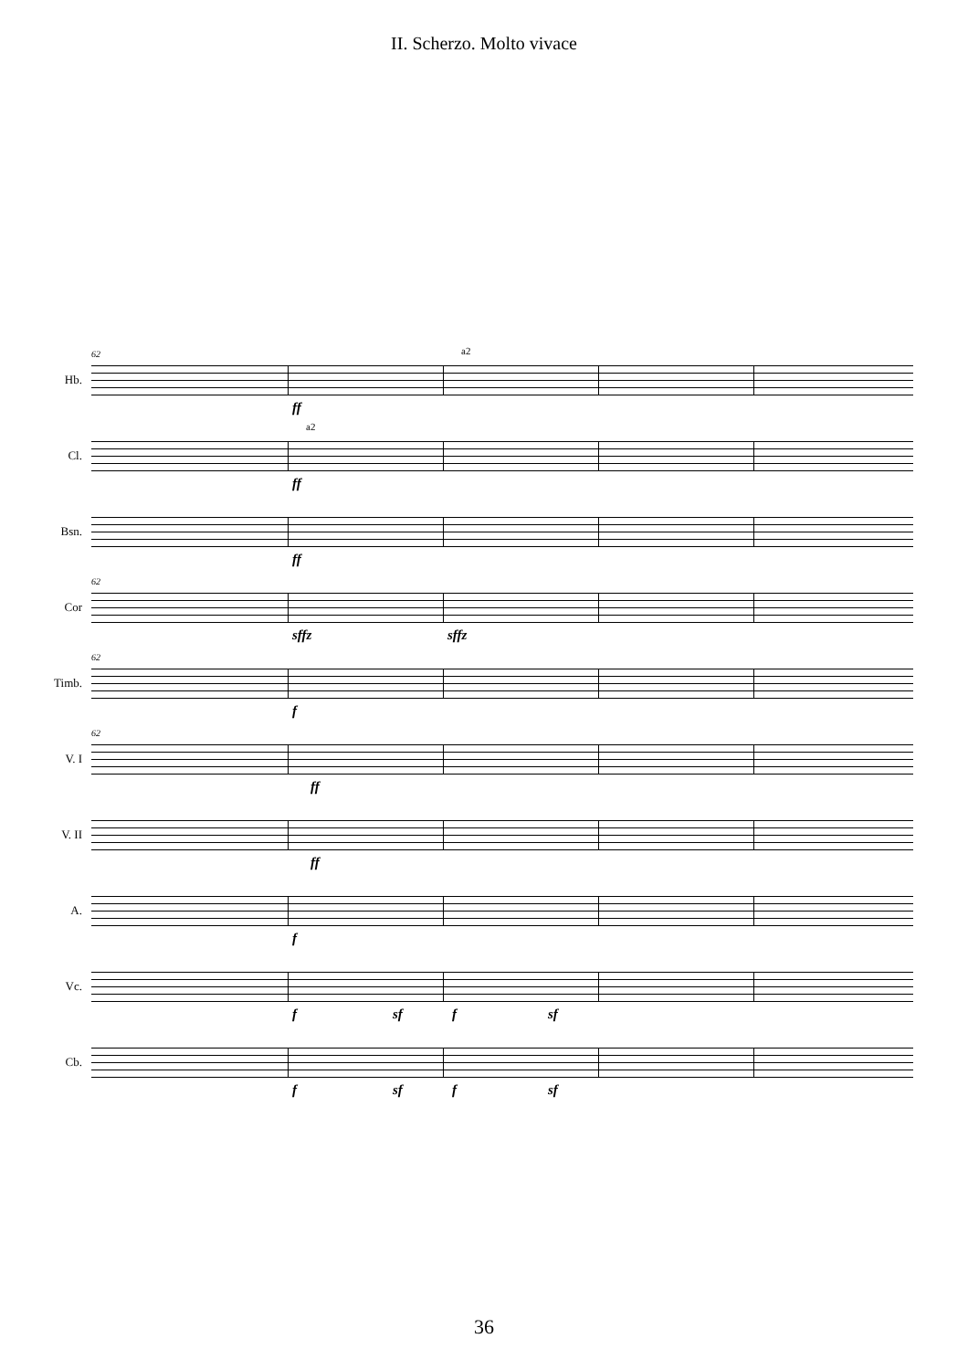II. Scherzo. Molto vivace
Hb.
62
ff
a2
Cl.
a2
ff
Bsn.
ff
Cor
62
sffz sffz
Timb.
62
f
V. I
62
ff
V. II
ff
A.
f
Vc.
f sf f sf
Cb.
f sf f sf
36